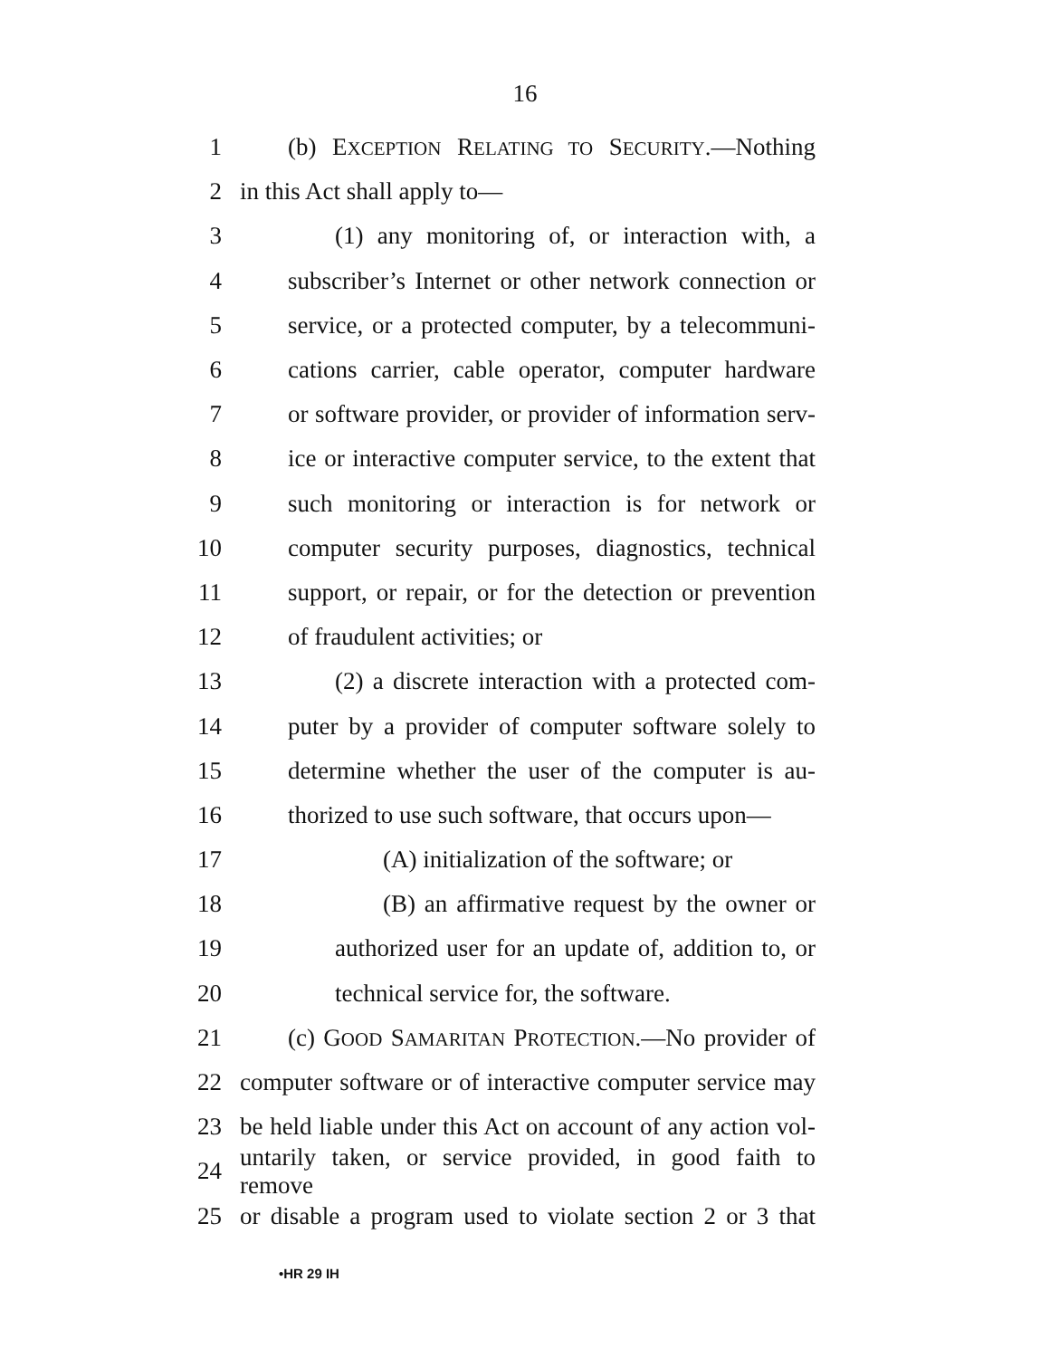16
1 (b) EXCEPTION RELATING TO SECURITY.—Nothing
2 in this Act shall apply to—
3 (1) any monitoring of, or interaction with, a
4 subscriber’s Internet or other network connection or
5 service, or a protected computer, by a telecommuni-
6 cations carrier, cable operator, computer hardware
7 or software provider, or provider of information serv-
8 ice or interactive computer service, to the extent that
9 such monitoring or interaction is for network or
10 computer security purposes, diagnostics, technical
11 support, or repair, or for the detection or prevention
12 of fraudulent activities; or
13 (2) a discrete interaction with a protected com-
14 puter by a provider of computer software solely to
15 determine whether the user of the computer is au-
16 thorized to use such software, that occurs upon—
17 (A) initialization of the software; or
18 (B) an affirmative request by the owner or
19 authorized user for an update of, addition to, or
20 technical service for, the software.
21 (c) GOOD SAMARITAN PROTECTION.—No provider of
22 computer software or of interactive computer service may
23 be held liable under this Act on account of any action vol-
24 untarily taken, or service provided, in good faith to remove
25 or disable a program used to violate section 2 or 3 that
•HR 29 IH